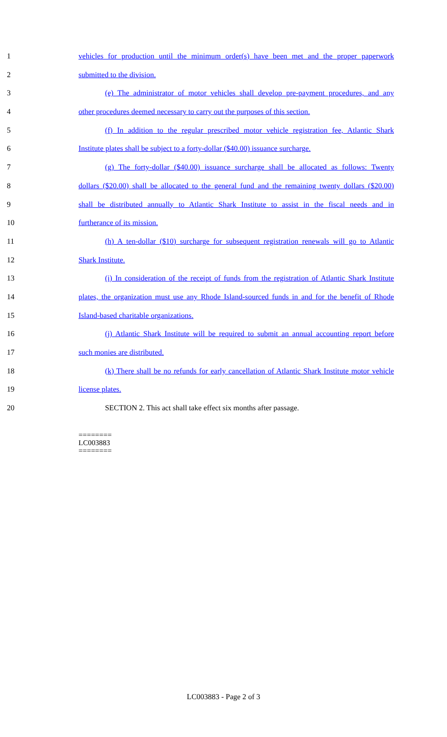1 vehicles for production until the minimum order(s) have been met and the proper paperwork
2 submitted to the division.
3 (e) The administrator of motor vehicles shall develop pre-payment procedures, and any
4 other procedures deemed necessary to carry out the purposes of this section.
5 (f) In addition to the regular prescribed motor vehicle registration fee, Atlantic Shark
6 Institute plates shall be subject to a forty-dollar ($40.00) issuance surcharge.
7 (g) The forty-dollar ($40.00) issuance surcharge shall be allocated as follows: Twenty
8 dollars ($20.00) shall be allocated to the general fund and the remaining twenty dollars ($20.00)
9 shall be distributed annually to Atlantic Shark Institute to assist in the fiscal needs and in
10 furtherance of its mission.
11 (h) A ten-dollar ($10) surcharge for subsequent registration renewals will go to Atlantic
12 Shark Institute.
13 (i) In consideration of the receipt of funds from the registration of Atlantic Shark Institute
14 plates, the organization must use any Rhode Island-sourced funds in and for the benefit of Rhode
15 Island-based charitable organizations.
16 (j) Atlantic Shark Institute will be required to submit an annual accounting report before
17 such monies are distributed.
18 (k) There shall be no refunds for early cancellation of Atlantic Shark Institute motor vehicle
19 license plates.
20 SECTION 2. This act shall take effect six months after passage.
========
LC003883
========
LC003883 - Page 2 of 3